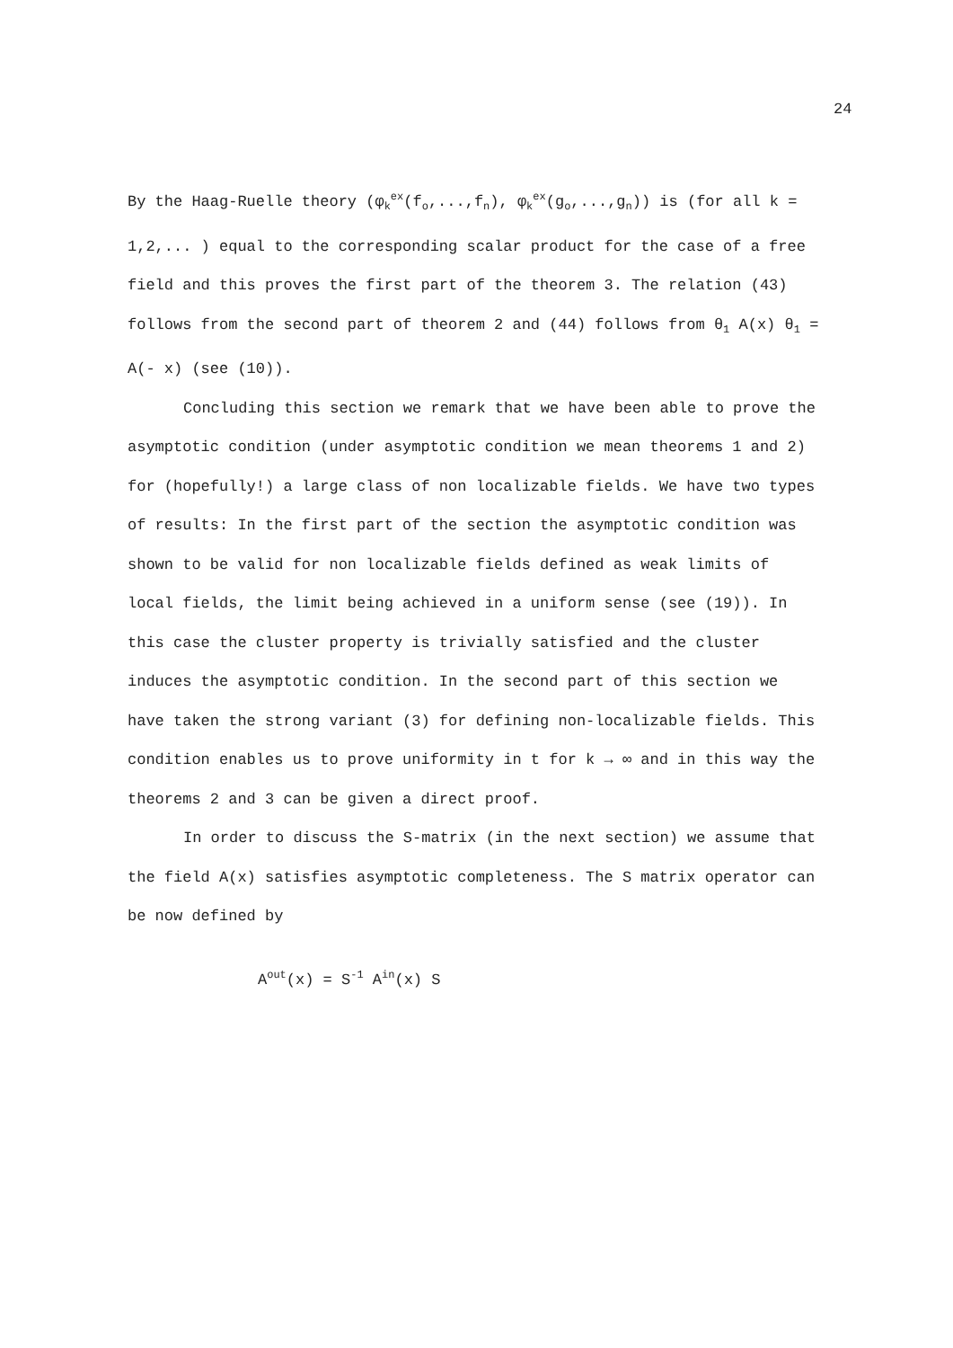24
By the Haag-Ruelle theory (φ<sub>k</sub><sup>ex</sup>(f<sub>o</sub>,...,f<sub>n</sub>), φ<sub>k</sub><sup>ex</sup>(g<sub>o</sub>,...,g<sub>n</sub>)) is (for all k = 1,2,... ) equal to the corresponding scalar product for the case of a free field and this proves the first part of the theorem 3. The relation (43) follows from the second part of theorem 2 and (44) follows from θ<sub>1</sub> A(x) θ<sub>1</sub> = A(- x) (see (10)).
Concluding this section we remark that we have been able to prove the asymptotic condition (under asymptotic condition we mean theorems 1 and 2) for (hopefully!) a large class of non localizable fields. We have two types of results: In the first part of the section the asymptotic condition was shown to be valid for non localizable fields defined as weak limits of local fields, the limit being achieved in a uniform sense (see (19)). In this case the cluster property is trivially satisfied and the cluster induces the asymptotic condition. In the second part of this section we have taken the strong variant (3) for defining non-localizable fields. This condition enables us to prove uniformity in t for k → ∞ and in this way the theorems 2 and 3 can be given a direct proof.
In order to discuss the S-matrix (in the next section) we assume that the field A(x) satisfies asymptotic completeness. The S matrix operator can be now defined by
A<sup>out</sup>(x) = S<sup>-1</sup> A<sup>in</sup>(x) S